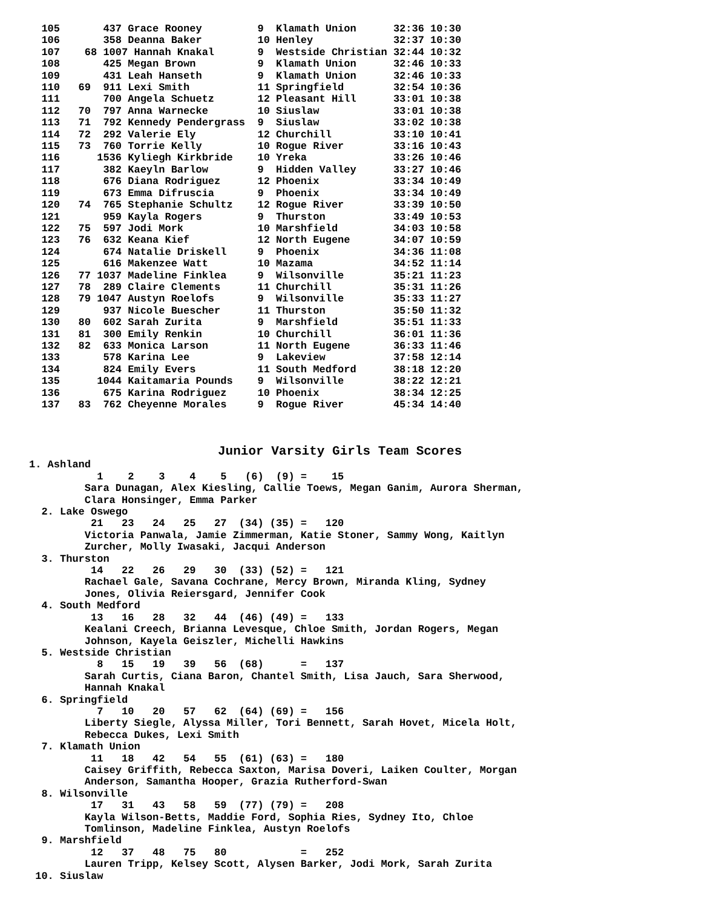105       437 Grace Rooney         9  Klamath Union      32:36 10:30
  106       358 Deanna Baker         10 Henley             32:37 10:30
  107    68 1007 Hannah Knakal       9  Westside Christian 32:44 10:32
  108       425 Megan Brown          9  Klamath Union      32:46 10:33
  109       431 Leah Hanseth         9  Klamath Union      32:46 10:33
  110   69  911 Lexi Smith           11 Springfield        32:54 10:36
  111       700 Angela Schuetz       12 Pleasant Hill      33:01 10:38
  112   70  797 Anna Warnecke        10 Siuslaw            33:01 10:38
  113   71  792 Kennedy Pendergrass  9  Siuslaw            33:02 10:38
  114   72  292 Valerie Ely          12 Churchill          33:10 10:41
  115   73  760 Torrie Kelly         10 Rogue River        33:16 10:43
  116      1536 Kyliegh Kirkbride    10 Yreka              33:26 10:46
  117       382 Kaeyln Barlow        9  Hidden Valley      33:27 10:46
  118       676 Diana Rodriguez      12 Phoenix            33:34 10:49
  119       673 Emma Difruscia       9  Phoenix            33:34 10:49
  120   74  765 Stephanie Schultz    12 Rogue River        33:39 10:50
  121       959 Kayla Rogers         9  Thurston           33:49 10:53
  122   75  597 Jodi Mork            10 Marshfield         34:03 10:58
  123   76  632 Keana Kief           12 North Eugene       34:07 10:59
  124       674 Natalie Driskell     9  Phoenix            34:36 11:08
  125       616 Makenzee Watt        10 Mazama             34:52 11:14
  126   77 1037 Madeline Finklea     9  Wilsonville        35:21 11:23
  127   78  289 Claire Clements      11 Churchill          35:31 11:26
  128   79 1047 Austyn Roelofs       9  Wilsonville        35:33 11:27
  129       937 Nicole Buescher      11 Thurston           35:50 11:32
  130   80  602 Sarah Zurita         9  Marshfield         35:51 11:33
  131   81  300 Emily Renkin         10 Churchill          36:01 11:36
  132   82  633 Monica Larson        11 North Eugene       36:33 11:46
  133       578 Karina Lee           9  Lakeview           37:58 12:14
  134       824 Emily Evers          11 South Medford      38:18 12:20
  135      1044 Kaitamaria Pounds    9  Wilsonville        38:22 12:21
  136       675 Karina Rodriguez     10 Phoenix            38:34 12:25
  137   83  762 Cheyenne Morales     9  Rogue River        45:34 14:40
Junior Varsity Girls Team Scores
1. Ashland
           1    2    3    4    5   (6)  (9) =    15
         Sara Dunagan, Alex Kiesling, Callie Toews, Megan Ganim, Aurora Sherman,
         Clara Honsinger, Emma Parker
  2. Lake Oswego
          21   23   24   25   27  (34) (35) =   120
         Victoria Panwala, Jamie Zimmerman, Katie Stoner, Sammy Wong, Kaitlyn
         Zurcher, Molly Iwasaki, Jacqui Anderson
  3. Thurston
          14   22   26   29   30  (33) (52) =   121
         Rachael Gale, Savana Cochrane, Mercy Brown, Miranda Kling, Sydney
         Jones, Olivia Reiersgard, Jennifer Cook
  4. South Medford
          13   16   28   32   44  (46) (49) =   133
         Kealani Creech, Brianna Levesque, Chloe Smith, Jordan Rogers, Megan
         Johnson, Kayela Geiszler, Michelli Hawkins
  5. Westside Christian
           8   15   19   39   56  (68)      =   137
         Sarah Curtis, Ciana Baron, Chantel Smith, Lisa Jauch, Sara Sherwood,
         Hannah Knakal
  6. Springfield
           7   10   20   57   62  (64) (69) =   156
         Liberty Siegle, Alyssa Miller, Tori Bennett, Sarah Hovet, Micela Holt,
         Rebecca Dukes, Lexi Smith
  7. Klamath Union
          11   18   42   54   55  (61) (63) =   180
         Caisey Griffith, Rebecca Saxton, Marisa Doveri, Laiken Coulter, Morgan
         Anderson, Samantha Hooper, Grazia Rutherford-Swan
  8. Wilsonville
          17   31   43   58   59  (77) (79) =   208
         Kayla Wilson-Betts, Maddie Ford, Sophia Ries, Sydney Ito, Chloe
         Tomlinson, Madeline Finklea, Austyn Roelofs
  9. Marshfield
          12   37   48   75   80            =   252
         Lauren Tripp, Kelsey Scott, Alysen Barker, Jodi Mork, Sarah Zurita
 10. Siuslaw